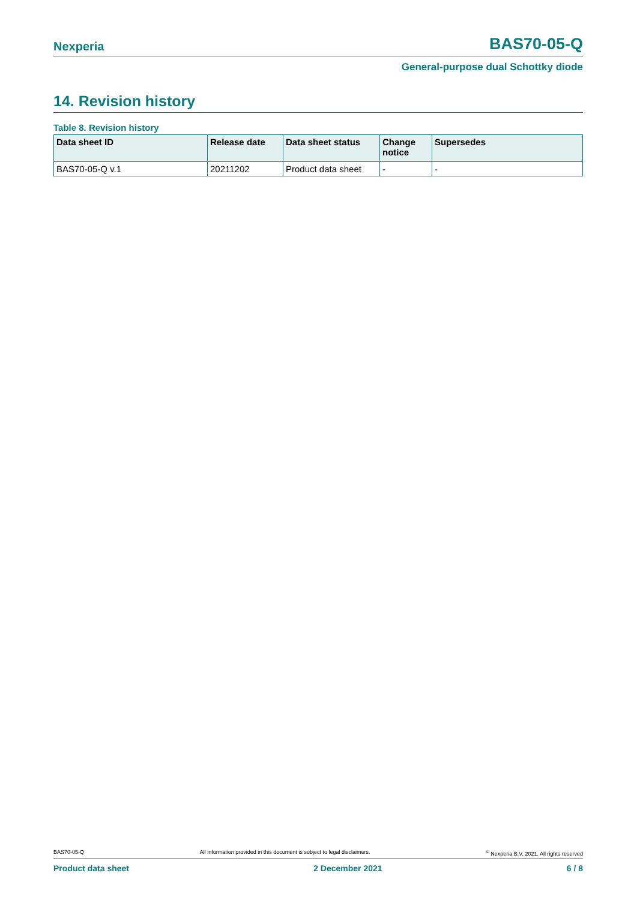Nexperia BAS70-05-Q
General-purpose dual Schottky diode
14. Revision history
Table 8. Revision history
| Data sheet ID | Release date | Data sheet status | Change notice | Supersedes |
| --- | --- | --- | --- | --- |
| BAS70-05-Q v.1 | 20211202 | Product data sheet | - | - |
BAS70-05-Q All information provided in this document is subject to legal disclaimers.<sup>©</sup> Nexperia B.V. 2021. All rights reserved
Product data sheet 2 December 2021 6 / 8